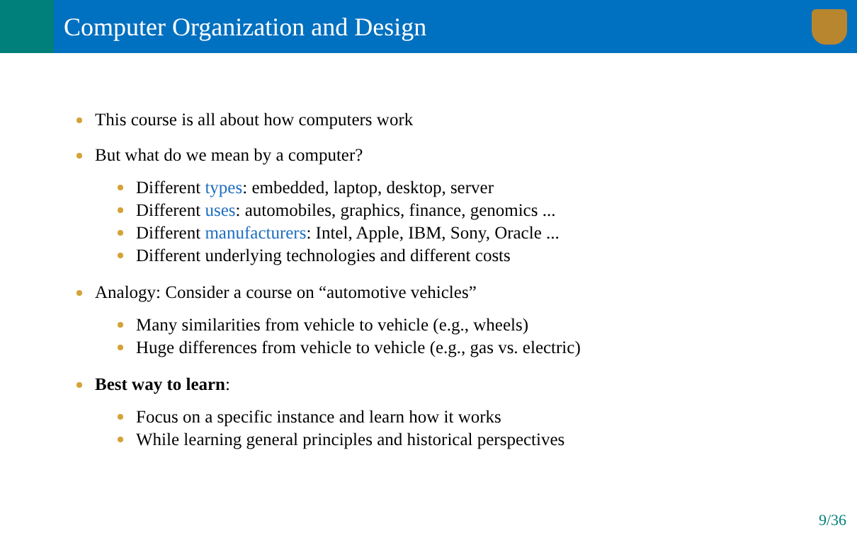Computer Organization and Design
This course is all about how computers work
But what do we mean by a computer?
Different types: embedded, laptop, desktop, server
Different uses: automobiles, graphics, finance, genomics ...
Different manufacturers: Intel, Apple, IBM, Sony, Oracle ...
Different underlying technologies and different costs
Analogy: Consider a course on “automotive vehicles”
Many similarities from vehicle to vehicle (e.g., wheels)
Huge differences from vehicle to vehicle (e.g., gas vs. electric)
Best way to learn:
Focus on a specific instance and learn how it works
While learning general principles and historical perspectives
9/36